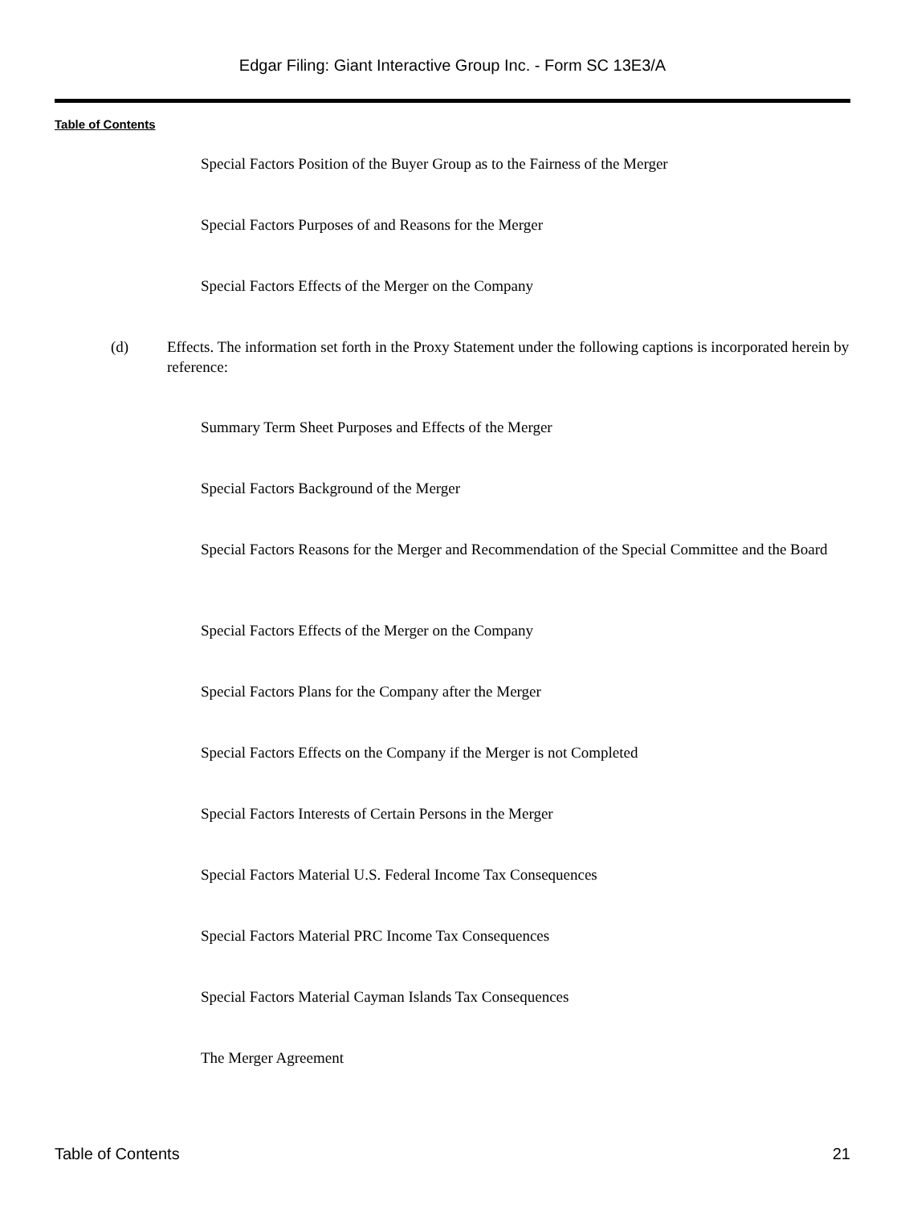Edgar Filing: Giant Interactive Group Inc. - Form SC 13E3/A
Table of Contents
Special Factors Position of the Buyer Group as to the Fairness of the Merger
Special Factors Purposes of and Reasons for the Merger
Special Factors Effects of the Merger on the Company
(d) Effects. The information set forth in the Proxy Statement under the following captions is incorporated herein by reference:
Summary Term Sheet Purposes and Effects of the Merger
Special Factors Background of the Merger
Special Factors Reasons for the Merger and Recommendation of the Special Committee and the Board
Special Factors Effects of the Merger on the Company
Special Factors Plans for the Company after the Merger
Special Factors Effects on the Company if the Merger is not Completed
Special Factors Interests of Certain Persons in the Merger
Special Factors Material U.S. Federal Income Tax Consequences
Special Factors Material PRC Income Tax Consequences
Special Factors Material Cayman Islands Tax Consequences
The Merger Agreement
Table of Contents 21